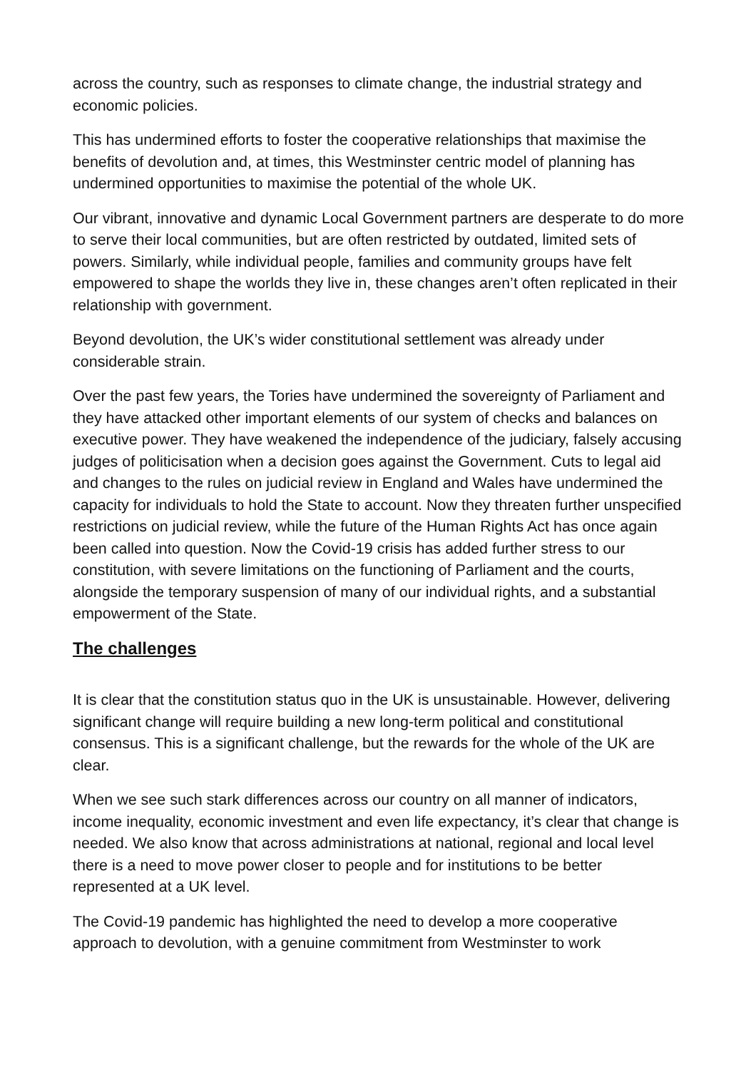across the country, such as responses to climate change, the industrial strategy and economic policies.
This has undermined efforts to foster the cooperative relationships that maximise the benefits of devolution and, at times, this Westminster centric model of planning has undermined opportunities to maximise the potential of the whole UK.
Our vibrant, innovative and dynamic Local Government partners are desperate to do more to serve their local communities, but are often restricted by outdated, limited sets of powers. Similarly, while individual people, families and community groups have felt empowered to shape the worlds they live in, these changes aren’t often replicated in their relationship with government.
Beyond devolution, the UK’s wider constitutional settlement was already under considerable strain.
Over the past few years, the Tories have undermined the sovereignty of Parliament and they have attacked other important elements of our system of checks and balances on executive power. They have weakened the independence of the judiciary, falsely accusing judges of politicisation when a decision goes against the Government. Cuts to legal aid and changes to the rules on judicial review in England and Wales have undermined the capacity for individuals to hold the State to account. Now they threaten further unspecified restrictions on judicial review, while the future of the Human Rights Act has once again been called into question. Now the Covid-19 crisis has added further stress to our constitution, with severe limitations on the functioning of Parliament and the courts, alongside the temporary suspension of many of our individual rights, and a substantial empowerment of the State.
The challenges
It is clear that the constitution status quo in the UK is unsustainable. However, delivering significant change will require building a new long-term political and constitutional consensus. This is a significant challenge, but the rewards for the whole of the UK are clear.
When we see such stark differences across our country on all manner of indicators, income inequality, economic investment and even life expectancy, it’s clear that change is needed. We also know that across administrations at national, regional and local level there is a need to move power closer to people and for institutions to be better represented at a UK level.
The Covid-19 pandemic has highlighted the need to develop a more cooperative approach to devolution, with a genuine commitment from Westminster to work